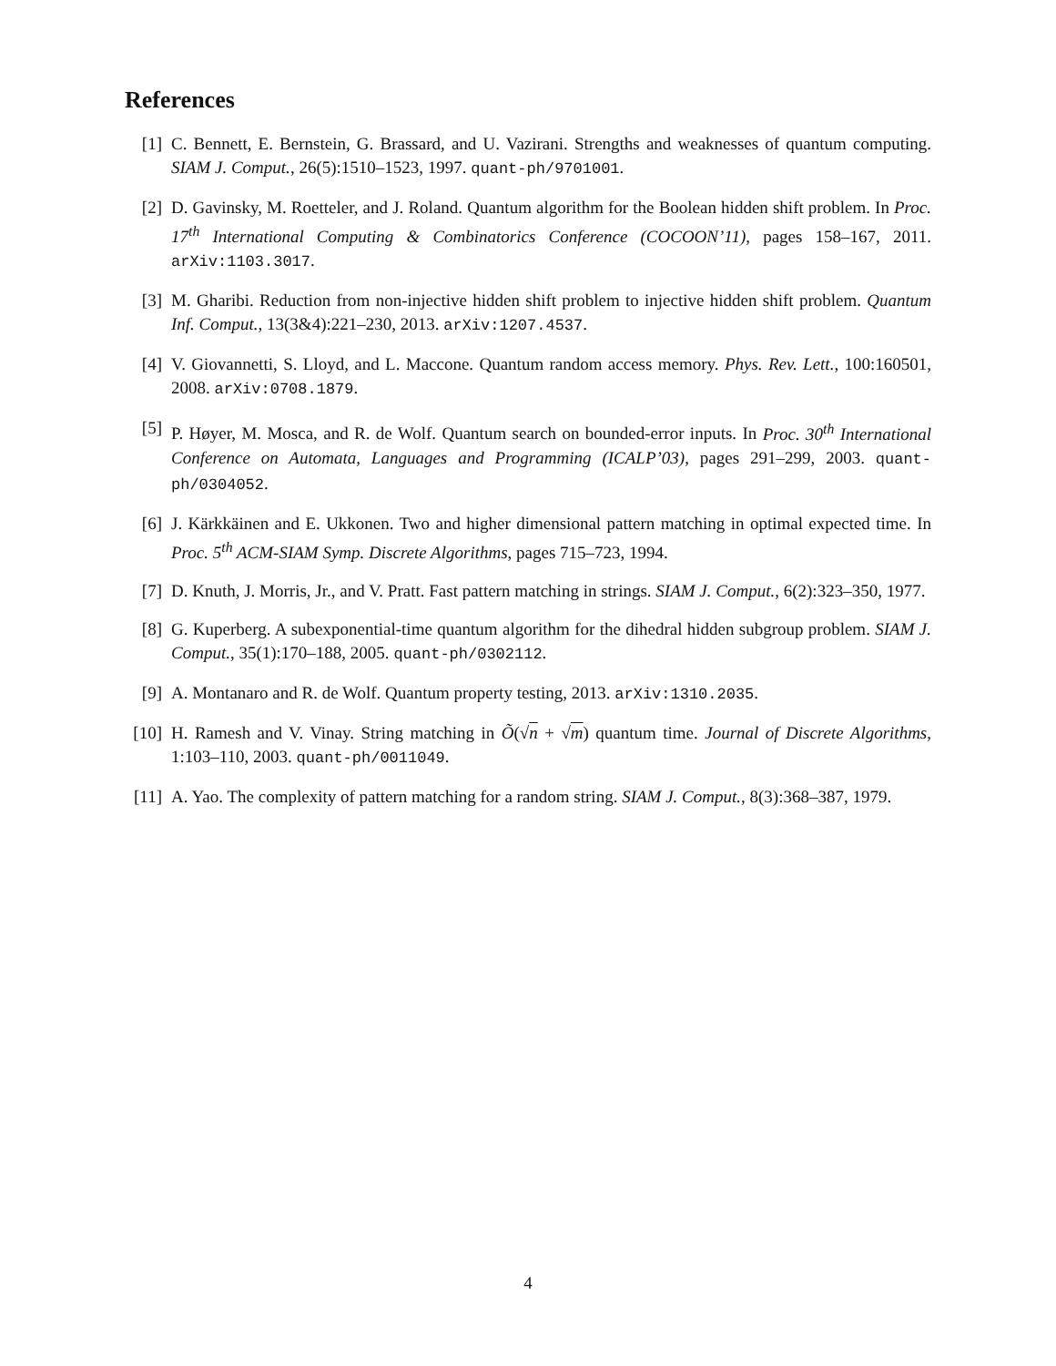References
[1] C. Bennett, E. Bernstein, G. Brassard, and U. Vazirani. Strengths and weaknesses of quantum computing. SIAM J. Comput., 26(5):1510–1523, 1997. quant-ph/9701001.
[2] D. Gavinsky, M. Roetteler, and J. Roland. Quantum algorithm for the Boolean hidden shift problem. In Proc. 17<sup>th</sup> International Computing & Combinatorics Conference (COCOON’11), pages 158–167, 2011. arXiv:1103.3017.
[3] M. Gharibi. Reduction from non-injective hidden shift problem to injective hidden shift problem. Quantum Inf. Comput., 13(3&4):221–230, 2013. arXiv:1207.4537.
[4] V. Giovannetti, S. Lloyd, and L. Maccone. Quantum random access memory. Phys. Rev. Lett., 100:160501, 2008. arXiv:0708.1879.
[5] P. Høyer, M. Mosca, and R. de Wolf. Quantum search on bounded-error inputs. In Proc. 30<sup>th</sup> International Conference on Automata, Languages and Programming (ICALP’03), pages 291–299, 2003. quant-ph/0304052.
[6] J. Kärkkäinen and E. Ukkonen. Two and higher dimensional pattern matching in optimal expected time. In Proc. 5<sup>th</sup> ACM-SIAM Symp. Discrete Algorithms, pages 715–723, 1994.
[7] D. Knuth, J. Morris, Jr., and V. Pratt. Fast pattern matching in strings. SIAM J. Comput., 6(2):323–350, 1977.
[8] G. Kuperberg. A subexponential-time quantum algorithm for the dihedral hidden subgroup problem. SIAM J. Comput., 35(1):170–188, 2005. quant-ph/0302112.
[9] A. Montanaro and R. de Wolf. Quantum property testing, 2013. arXiv:1310.2035.
[10]
H. Ramesh and V. Vinay. String matching in Õ(√n + √m) quantum time. Journal of Discrete Algorithms, 1:103–110, 2003. quant-ph/0011049.
[11]
A. Yao. The complexity of pattern matching for a random string. SIAM J. Comput., 8(3):368–387, 1979.
4